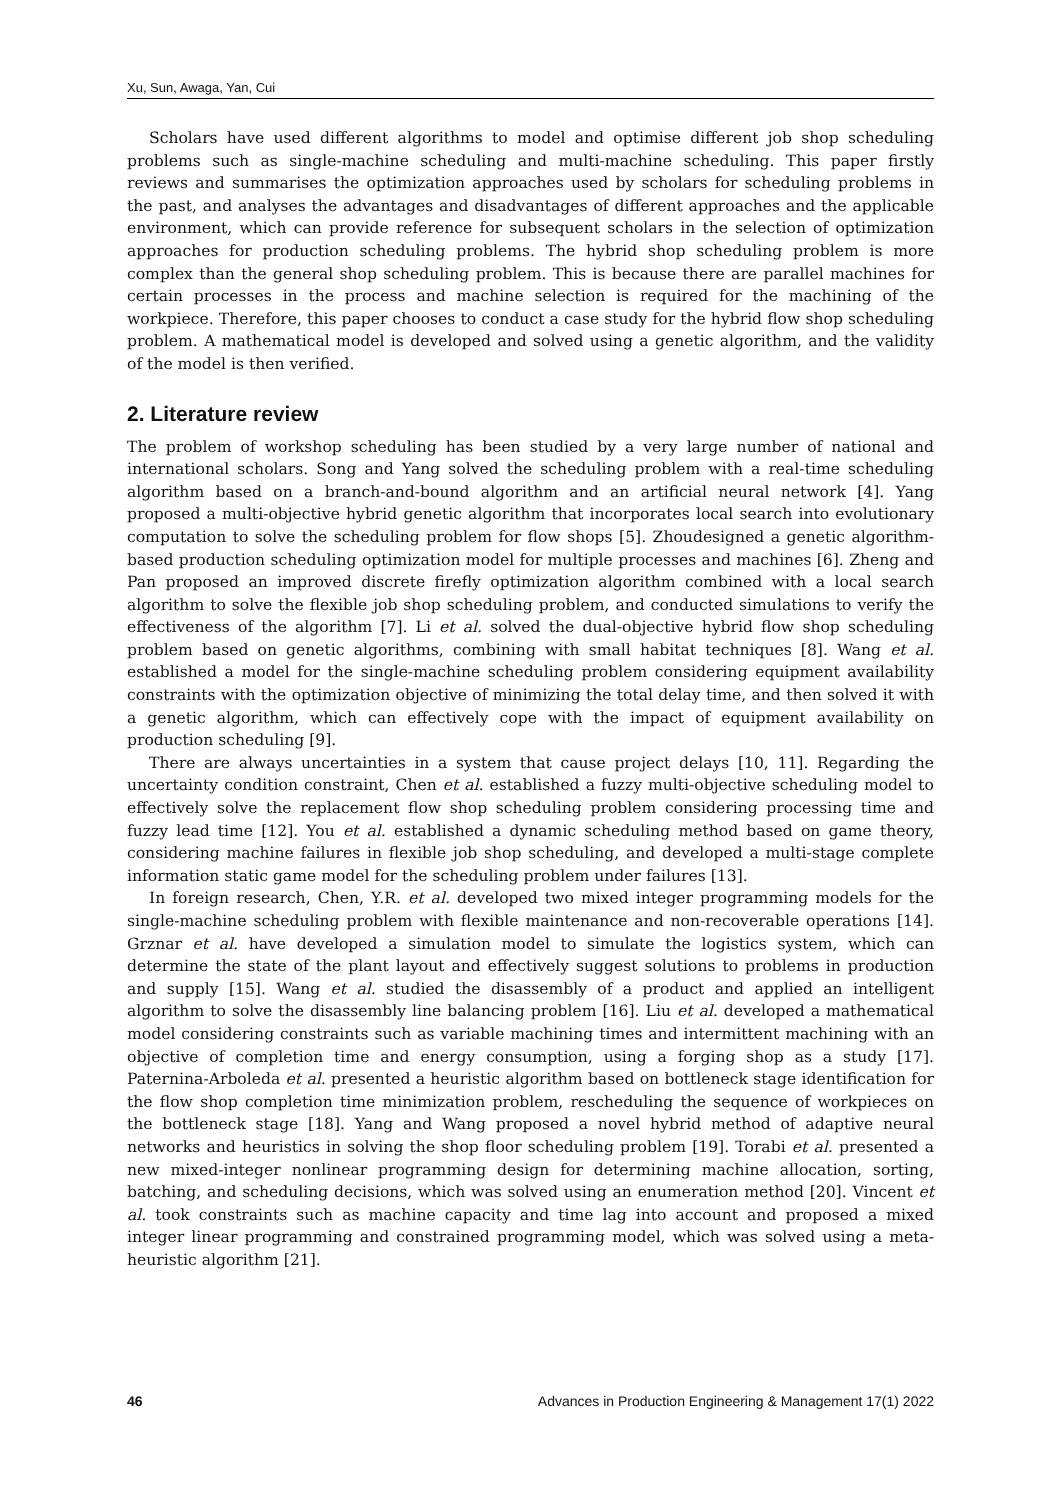Xu, Sun, Awaga, Yan, Cui
Scholars have used different algorithms to model and optimise different job shop scheduling problems such as single-machine scheduling and multi-machine scheduling. This paper firstly reviews and summarises the optimization approaches used by scholars for scheduling problems in the past, and analyses the advantages and disadvantages of different approaches and the applicable environment, which can provide reference for subsequent scholars in the selection of optimization approaches for production scheduling problems. The hybrid shop scheduling problem is more complex than the general shop scheduling problem. This is because there are parallel machines for certain processes in the process and machine selection is required for the machining of the workpiece. Therefore, this paper chooses to conduct a case study for the hybrid flow shop scheduling problem. A mathematical model is developed and solved using a genetic algorithm, and the validity of the model is then verified.
2. Literature review
The problem of workshop scheduling has been studied by a very large number of national and international scholars. Song and Yang solved the scheduling problem with a real-time scheduling algorithm based on a branch-and-bound algorithm and an artificial neural network [4]. Yang proposed a multi-objective hybrid genetic algorithm that incorporates local search into evolutionary computation to solve the scheduling problem for flow shops [5]. Zhoudesigned a genetic algorithm-based production scheduling optimization model for multiple processes and machines [6]. Zheng and Pan proposed an improved discrete firefly optimization algorithm combined with a local search algorithm to solve the flexible job shop scheduling problem, and conducted simulations to verify the effectiveness of the algorithm [7]. Li et al. solved the dual-objective hybrid flow shop scheduling problem based on genetic algorithms, combining with small habitat techniques [8]. Wang et al. established a model for the single-machine scheduling problem considering equipment availability constraints with the optimization objective of minimizing the total delay time, and then solved it with a genetic algorithm, which can effectively cope with the impact of equipment availability on production scheduling [9].
There are always uncertainties in a system that cause project delays [10, 11]. Regarding the uncertainty condition constraint, Chen et al. established a fuzzy multi-objective scheduling model to effectively solve the replacement flow shop scheduling problem considering processing time and fuzzy lead time [12]. You et al. established a dynamic scheduling method based on game theory, considering machine failures in flexible job shop scheduling, and developed a multi-stage complete information static game model for the scheduling problem under failures [13].
In foreign research, Chen, Y.R. et al. developed two mixed integer programming models for the single-machine scheduling problem with flexible maintenance and non-recoverable operations [14]. Grznar et al. have developed a simulation model to simulate the logistics system, which can determine the state of the plant layout and effectively suggest solutions to problems in production and supply [15]. Wang et al. studied the disassembly of a product and applied an intelligent algorithm to solve the disassembly line balancing problem [16]. Liu et al. developed a mathematical model considering constraints such as variable machining times and intermittent machining with an objective of completion time and energy consumption, using a forging shop as a study [17]. Paternina-Arboleda et al. presented a heuristic algorithm based on bottleneck stage identification for the flow shop completion time minimization problem, rescheduling the sequence of workpieces on the bottleneck stage [18]. Yang and Wang proposed a novel hybrid method of adaptive neural networks and heuristics in solving the shop floor scheduling problem [19]. Torabi et al. presented a new mixed-integer nonlinear programming design for determining machine allocation, sorting, batching, and scheduling decisions, which was solved using an enumeration method [20]. Vincent et al. took constraints such as machine capacity and time lag into account and proposed a mixed integer linear programming and constrained programming model, which was solved using a meta-heuristic algorithm [21].
46 Advances in Production Engineering & Management 17(1) 2022